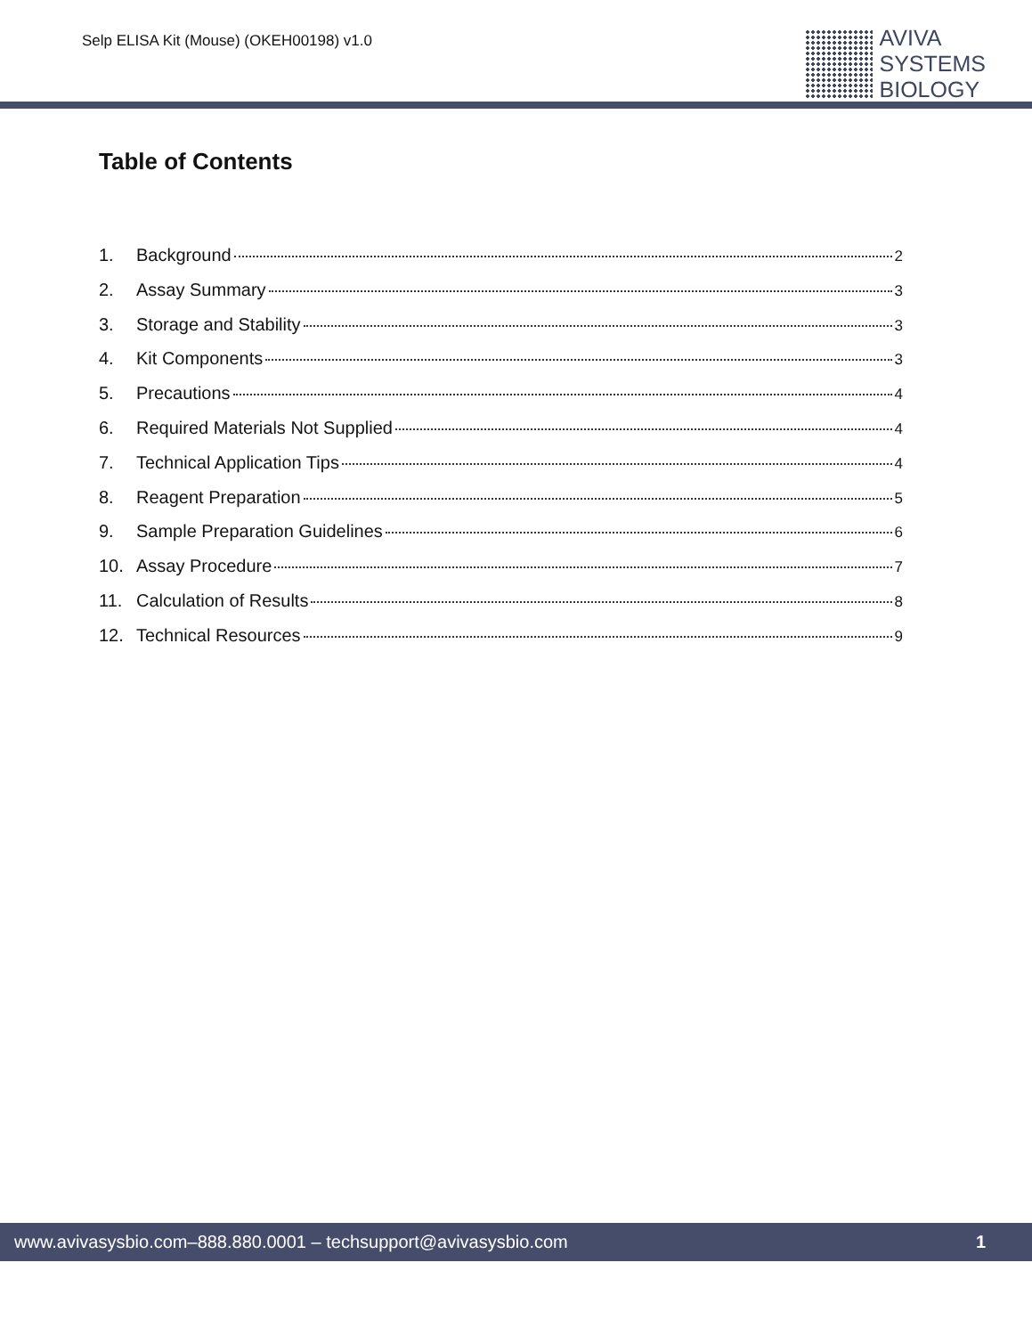Selp ELISA Kit (Mouse) (OKEH00198) v1.0
AVIVA
SYSTEMS
BIOLOGY
Table of Contents
1. Background 2
2. Assay Summary 3
3. Storage and Stability 3
4. Kit Components 3
5. Precautions 4
6. Required Materials Not Supplied 4
7. Technical Application Tips 4
8. Reagent Preparation 5
9. Sample Preparation Guidelines 6
10. Assay Procedure 7
11. Calculation of Results 8
12. Technical Resources 9
www.avivasysbio.com–888.880.0001 – techsupport@avivasysbio.com 1